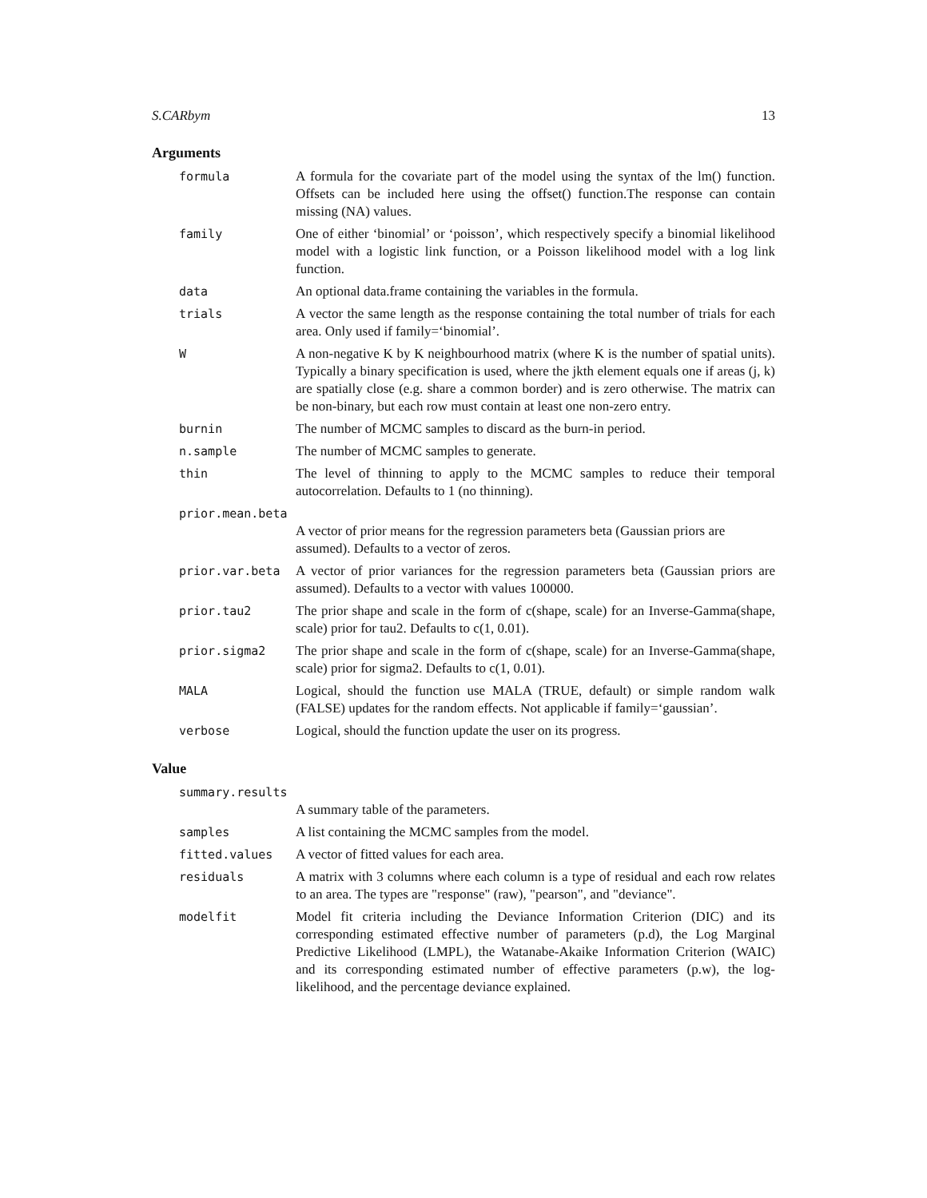S.CARbym 13
Arguments
formula A formula for the covariate part of the model using the syntax of the lm() function. Offsets can be included here using the offset() function.The response can contain missing (NA) values.
family One of either ‘binomial’ or ‘poisson’, which respectively specify a binomial likelihood model with a logistic link function, or a Poisson likelihood model with a log link function.
data An optional data.frame containing the variables in the formula.
trials A vector the same length as the response containing the total number of trials for each area. Only used if family=‘binomial’.
W A non-negative K by K neighbourhood matrix (where K is the number of spatial units). Typically a binary specification is used, where the jkth element equals one if areas (j, k) are spatially close (e.g. share a common border) and is zero otherwise. The matrix can be non-binary, but each row must contain at least one non-zero entry.
burnin The number of MCMC samples to discard as the burn-in period.
n.sample The number of MCMC samples to generate.
thin The level of thinning to apply to the MCMC samples to reduce their temporal autocorrelation. Defaults to 1 (no thinning).
prior.mean.beta
A vector of prior means for the regression parameters beta (Gaussian priors are assumed). Defaults to a vector of zeros.
prior.var.beta A vector of prior variances for the regression parameters beta (Gaussian priors are assumed). Defaults to a vector with values 100000.
prior.tau2 The prior shape and scale in the form of c(shape, scale) for an Inverse-Gamma(shape, scale) prior for tau2. Defaults to c(1, 0.01).
prior.sigma2 The prior shape and scale in the form of c(shape, scale) for an Inverse-Gamma(shape, scale) prior for sigma2. Defaults to c(1, 0.01).
MALA Logical, should the function use MALA (TRUE, default) or simple random walk (FALSE) updates for the random effects. Not applicable if family=‘gaussian’.
verbose Logical, should the function update the user on its progress.
Value
summary.results
A summary table of the parameters.
samples A list containing the MCMC samples from the model.
fitted.values A vector of fitted values for each area.
residuals A matrix with 3 columns where each column is a type of residual and each row relates to an area. The types are "response" (raw), "pearson", and "deviance".
modelfit Model fit criteria including the Deviance Information Criterion (DIC) and its corresponding estimated effective number of parameters (p.d), the Log Marginal Predictive Likelihood (LMPL), the Watanabe-Akaike Information Criterion (WAIC) and its corresponding estimated number of effective parameters (p.w), the log-likelihood, and the percentage deviance explained.